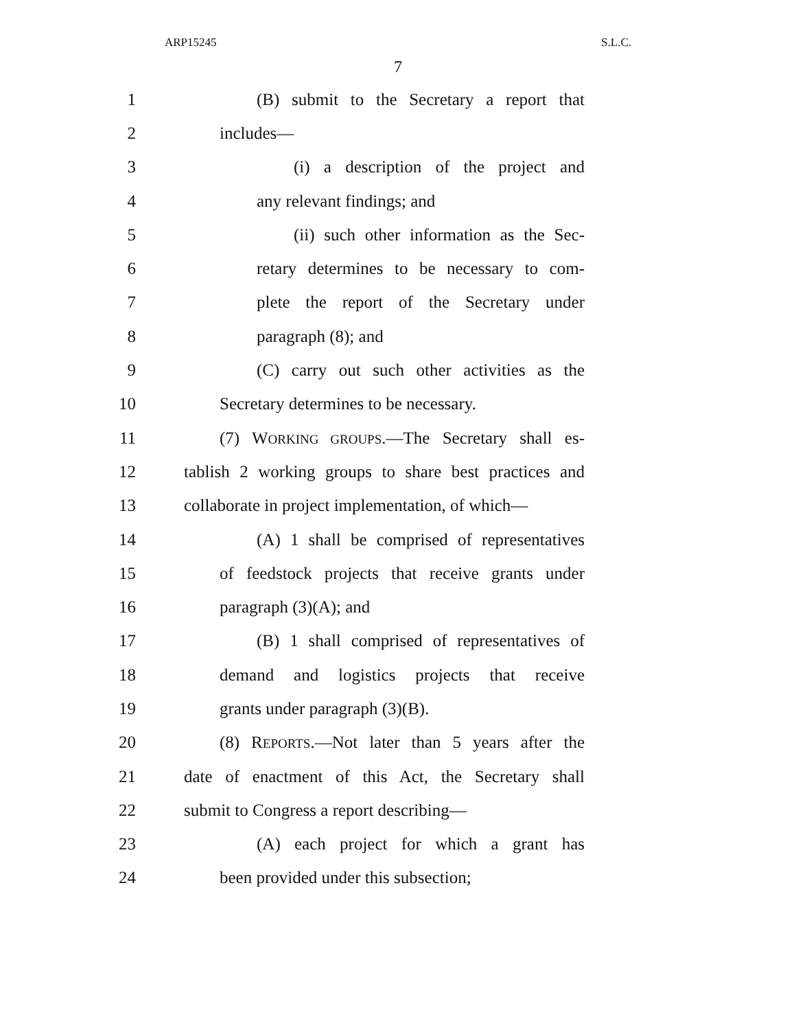ARP15245 S.L.C.
7
1 (B) submit to the Secretary a report that
2 includes—
3 (i) a description of the project and
4 any relevant findings; and
5 (ii) such other information as the Sec-
6 retary determines to be necessary to com-
7 plete the report of the Secretary under
8 paragraph (8); and
9 (C) carry out such other activities as the
10 Secretary determines to be necessary.
11 (7) WORKING GROUPS.—The Secretary shall es-
12 tablish 2 working groups to share best practices and
13 collaborate in project implementation, of which—
14 (A) 1 shall be comprised of representatives
15 of feedstock projects that receive grants under
16 paragraph (3)(A); and
17 (B) 1 shall comprised of representatives of
18 demand and logistics projects that receive
19 grants under paragraph (3)(B).
20 (8) REPORTS.—Not later than 5 years after the
21 date of enactment of this Act, the Secretary shall
22 submit to Congress a report describing—
23 (A) each project for which a grant has
24 been provided under this subsection;